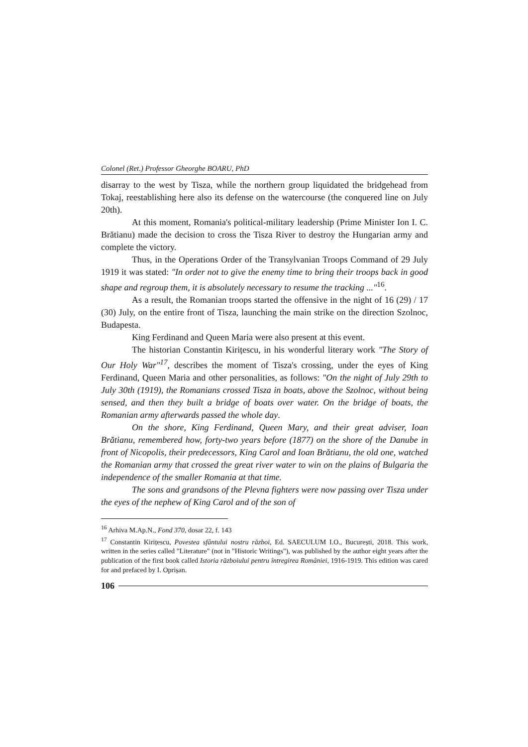Colonel (Ret.) Professor Gheorghe BOARU, PhD
disarray to the west by Tisza, while the northern group liquidated the bridgehead from Tokaj, reestablishing here also its defense on the watercourse (the conquered line on July 20th).
At this moment, Romania's political-military leadership (Prime Minister Ion I. C. Brătianu) made the decision to cross the Tisza River to destroy the Hungarian army and complete the victory.
Thus, in the Operations Order of the Transylvanian Troops Command of 29 July 1919 it was stated: "In order not to give the enemy time to bring their troops back in good shape and regroup them, it is absolutely necessary to resume the tracking ..."<sup>16</sup>.
As a result, the Romanian troops started the offensive in the night of 16 (29) / 17 (30) July, on the entire front of Tisza, launching the main strike on the direction Szolnoc, Budapesta.
King Ferdinand and Queen Maria were also present at this event.
The historian Constantin Kirițescu, in his wonderful literary work "The Story of Our Holy War"<sup>17</sup>, describes the moment of Tisza's crossing, under the eyes of King Ferdinand, Queen Maria and other personalities, as follows: "On the night of July 29th to July 30th (1919), the Romanians crossed Tisza in boats, above the Szolnoc, without being sensed, and then they built a bridge of boats over water. On the bridge of boats, the Romanian army afterwards passed the whole day.
On the shore, King Ferdinand, Queen Mary, and their great adviser, Ioan Brătianu, remembered how, forty-two years before (1877) on the shore of the Danube in front of Nicopolis, their predecessors, King Carol and Ioan Brătianu, the old one, watched the Romanian army that crossed the great river water to win on the plains of Bulgaria the independence of the smaller Romania at that time.
The sons and grandsons of the Plevna fighters were now passing over Tisza under the eyes of the nephew of King Carol and of the son of
<sup>16</sup> Arhiva M.Ap.N., Fond 370, dosar 22, f. 143
<sup>17</sup> Constantin Kirițescu, Povestea sfântului nostru război, Ed. SAECULUM I.O., București, 2018. This work, written in the series called "Literature" (not in "Historic Writings"), was published by the author eight years after the publication of the first book called Istoria războiului pentru întregirea României, 1916-1919. This edition was cared for and prefaced by I. Oprișan.
106